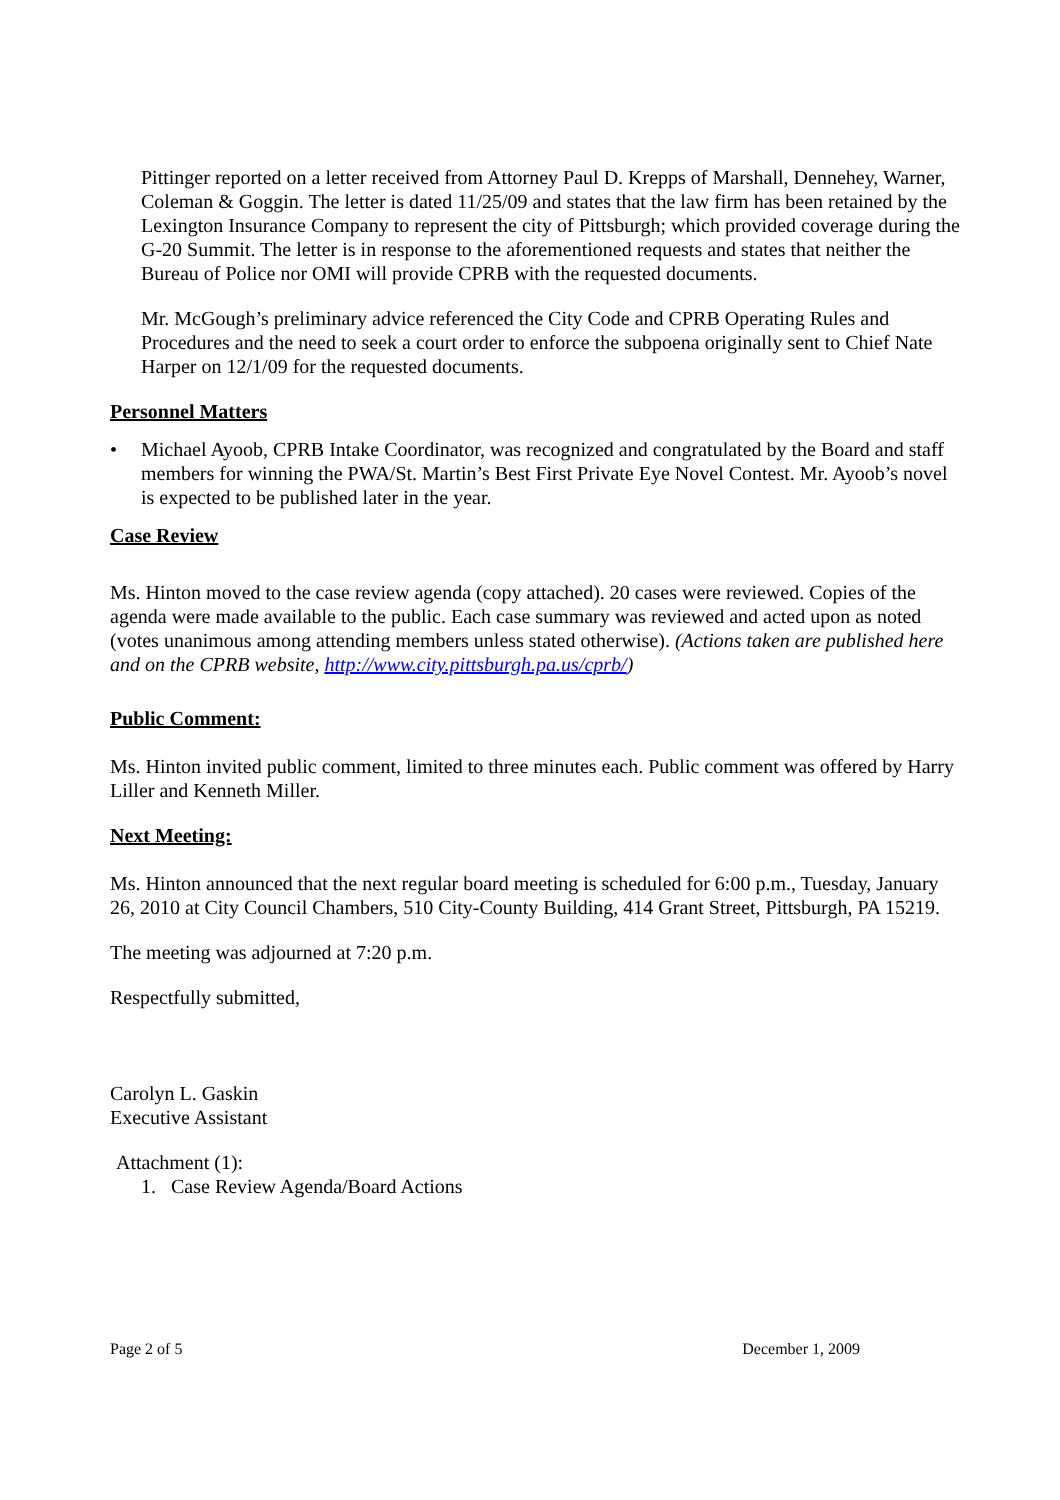Pittinger reported on a letter received from Attorney Paul D. Krepps of Marshall, Dennehey, Warner, Coleman & Goggin. The letter is dated 11/25/09 and states that the law firm has been retained by the Lexington Insurance Company to represent the city of Pittsburgh; which provided coverage during the G-20 Summit. The letter is in response to the aforementioned requests and states that neither the Bureau of Police nor OMI will provide CPRB with the requested documents.
Mr. McGough’s preliminary advice referenced the City Code and CPRB Operating Rules and Procedures and the need to seek a court order to enforce the subpoena originally sent to Chief Nate Harper on 12/1/09 for the requested documents.
Personnel Matters
• Michael Ayoob, CPRB Intake Coordinator, was recognized and congratulated by the Board and staff members for winning the PWA/St. Martin’s Best First Private Eye Novel Contest. Mr. Ayoob’s novel is expected to be published later in the year.
Case Review
Ms. Hinton moved to the case review agenda (copy attached). 20 cases were reviewed. Copies of the agenda were made available to the public. Each case summary was reviewed and acted upon as noted (votes unanimous among attending members unless stated otherwise). (Actions taken are published here and on the CPRB website, http://www.city.pittsburgh.pa.us/cprb/)
Public Comment:
Ms. Hinton invited public comment, limited to three minutes each. Public comment was offered by Harry Liller and Kenneth Miller.
Next Meeting:
Ms. Hinton announced that the next regular board meeting is scheduled for 6:00 p.m., Tuesday, January 26, 2010 at City Council Chambers, 510 City-County Building, 414 Grant Street, Pittsburgh, PA 15219.
The meeting was adjourned at 7:20 p.m.
Respectfully submitted,
Carolyn L. Gaskin
Executive Assistant
Attachment (1):
1. Case Review Agenda/Board Actions
Page 2 of 5 December 1, 2009